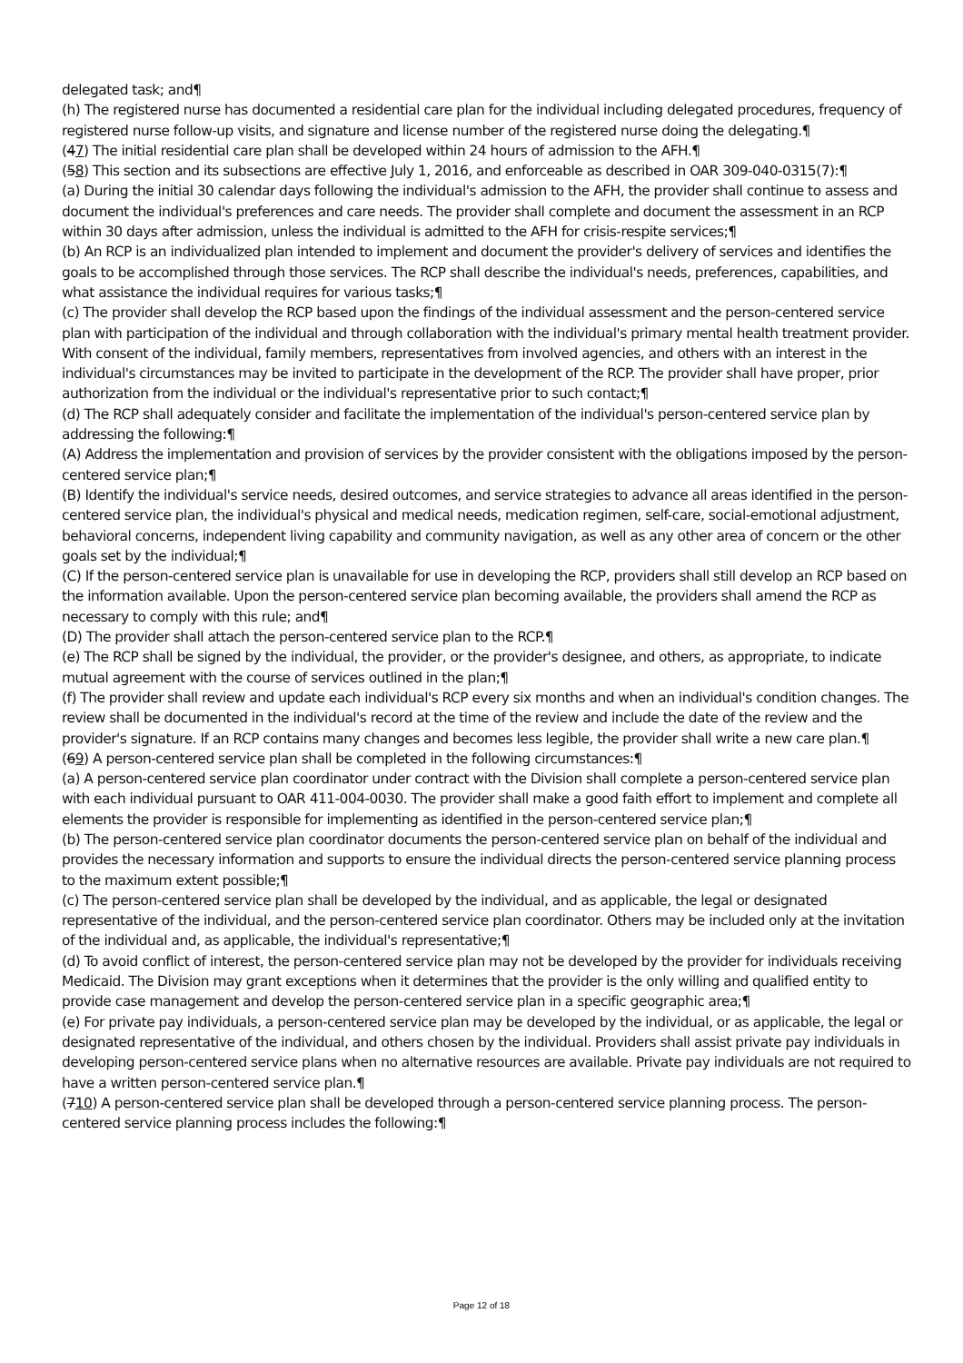delegated task; and¶
(h) The registered nurse has documented a residential care plan for the individual including delegated procedures, frequency of registered nurse follow-up visits, and signature and license number of the registered nurse doing the delegating.¶
(47) The initial residential care plan shall be developed within 24 hours of admission to the AFH.¶
(58) This section and its subsections are effective July 1, 2016, and enforceable as described in OAR 309-040-0315(7):¶
(a) During the initial 30 calendar days following the individual's admission to the AFH, the provider shall continue to assess and document the individual's preferences and care needs. The provider shall complete and document the assessment in an RCP within 30 days after admission, unless the individual is admitted to the AFH for crisis-respite services;¶
(b) An RCP is an individualized plan intended to implement and document the provider's delivery of services and identifies the goals to be accomplished through those services. The RCP shall describe the individual's needs, preferences, capabilities, and what assistance the individual requires for various tasks;¶
(c) The provider shall develop the RCP based upon the findings of the individual assessment and the person-centered service plan with participation of the individual and through collaboration with the individual's primary mental health treatment provider. With consent of the individual, family members, representatives from involved agencies, and others with an interest in the individual's circumstances may be invited to participate in the development of the RCP. The provider shall have proper, prior authorization from the individual or the individual's representative prior to such contact;¶
(d) The RCP shall adequately consider and facilitate the implementation of the individual's person-centered service plan by addressing the following:¶
(A) Address the implementation and provision of services by the provider consistent with the obligations imposed by the person-centered service plan;¶
(B) Identify the individual's service needs, desired outcomes, and service strategies to advance all areas identified in the person-centered service plan, the individual's physical and medical needs, medication regimen, self-care, social-emotional adjustment, behavioral concerns, independent living capability and community navigation, as well as any other area of concern or the other goals set by the individual;¶
(C) If the person-centered service plan is unavailable for use in developing the RCP, providers shall still develop an RCP based on the information available. Upon the person-centered service plan becoming available, the providers shall amend the RCP as necessary to comply with this rule; and¶
(D) The provider shall attach the person-centered service plan to the RCP.¶
(e) The RCP shall be signed by the individual, the provider, or the provider's designee, and others, as appropriate, to indicate mutual agreement with the course of services outlined in the plan;¶
(f) The provider shall review and update each individual's RCP every six months and when an individual's condition changes. The review shall be documented in the individual's record at the time of the review and include the date of the review and the provider's signature. If an RCP contains many changes and becomes less legible, the provider shall write a new care plan.¶
(69) A person-centered service plan shall be completed in the following circumstances:¶
(a) A person-centered service plan coordinator under contract with the Division shall complete a person-centered service plan with each individual pursuant to OAR 411-004-0030. The provider shall make a good faith effort to implement and complete all elements the provider is responsible for implementing as identified in the person-centered service plan;¶
(b) The person-centered service plan coordinator documents the person-centered service plan on behalf of the individual and provides the necessary information and supports to ensure the individual directs the person-centered service planning process to the maximum extent possible;¶
(c) The person-centered service plan shall be developed by the individual, and as applicable, the legal or designated representative of the individual, and the person-centered service plan coordinator. Others may be included only at the invitation of the individual and, as applicable, the individual's representative;¶
(d) To avoid conflict of interest, the person-centered service plan may not be developed by the provider for individuals receiving Medicaid. The Division may grant exceptions when it determines that the provider is the only willing and qualified entity to provide case management and develop the person-centered service plan in a specific geographic area;¶
(e) For private pay individuals, a person-centered service plan may be developed by the individual, or as applicable, the legal or designated representative of the individual, and others chosen by the individual. Providers shall assist private pay individuals in developing person-centered service plans when no alternative resources are available. Private pay individuals are not required to have a written person-centered service plan.¶
(710) A person-centered service plan shall be developed through a person-centered service planning process. The person-centered service planning process includes the following:¶
Page 12 of 18